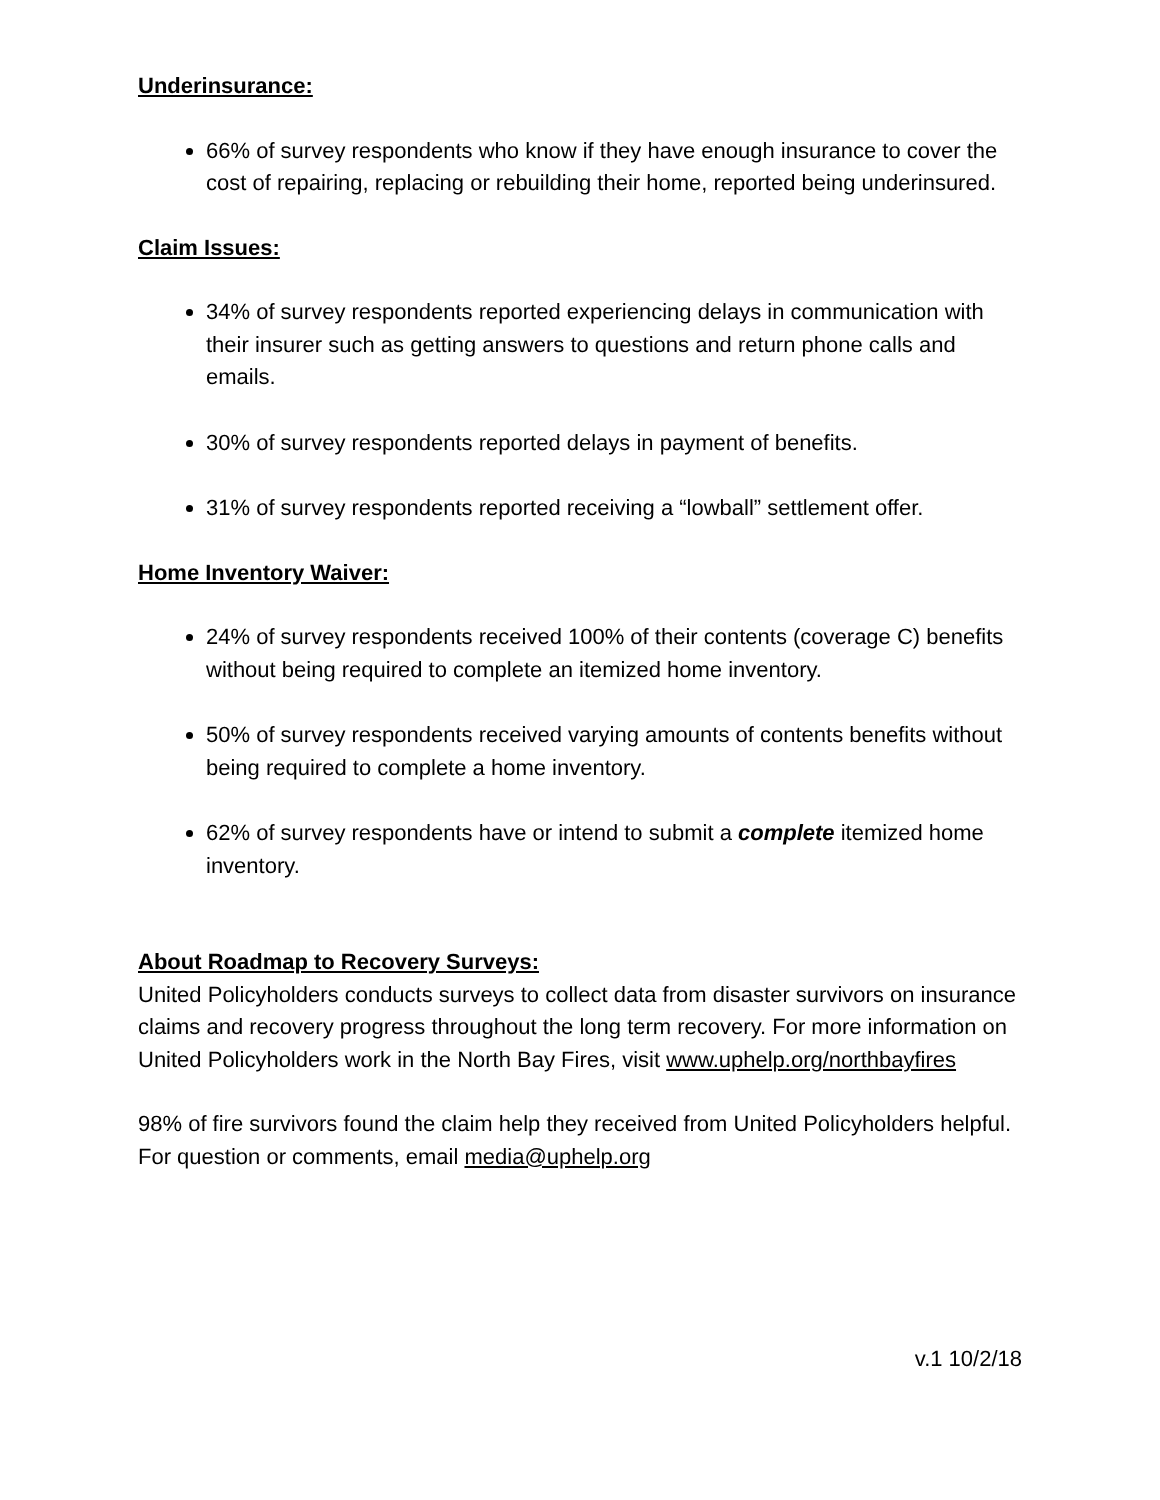Underinsurance:
66% of survey respondents who know if they have enough insurance to cover the cost of repairing, replacing or rebuilding their home, reported being underinsured.
Claim Issues:
34% of survey respondents reported experiencing delays in communication with their insurer such as getting answers to questions and return phone calls and emails.
30% of survey respondents reported delays in payment of benefits.
31% of survey respondents reported receiving a “lowball” settlement offer.
Home Inventory Waiver:
24% of survey respondents received 100% of their contents (coverage C) benefits without being required to complete an itemized home inventory.
50% of survey respondents received varying amounts of contents benefits without being required to complete a home inventory.
62% of survey respondents have or intend to submit a complete itemized home inventory.
About Roadmap to Recovery Surveys:
United Policyholders conducts surveys to collect data from disaster survivors on insurance claims and recovery progress throughout the long term recovery. For more information on United Policyholders work in the North Bay Fires, visit www.uphelp.org/northbayfires
98% of fire survivors found the claim help they received from United Policyholders helpful. For question or comments, email media@uphelp.org
v.1 10/2/18